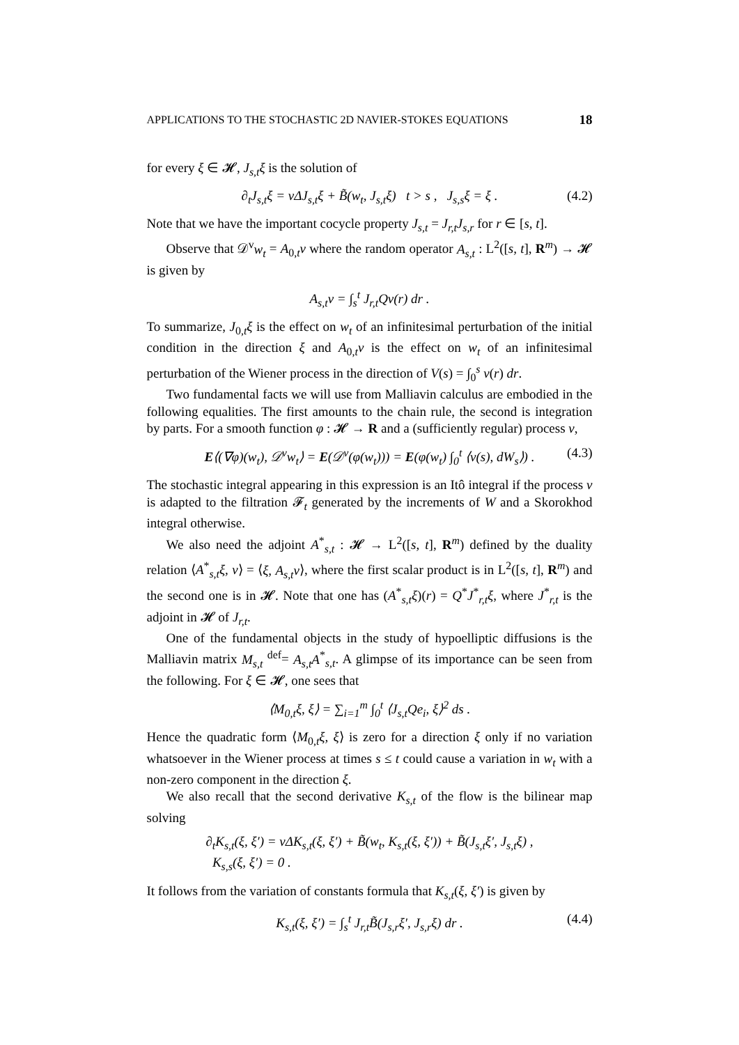APPLICATIONS TO THE STOCHASTIC 2D NAVIER-STOKES EQUATIONS 18
for every ξ ∈ 𝓗, J<sub>s,t</sub>ξ is the solution of
∂<sub>t</sub>J<sub>s,t</sub>ξ = νΔJ<sub>s,t</sub>ξ + B̃(w<sub>t</sub>, J<sub>s,t</sub>ξ) t > s , J<sub>s,s</sub>ξ = ξ . (4.2)
Note that we have the important cocycle property J<sub>s,t</sub> = J<sub>r,t</sub>J<sub>s,r</sub> for r ∈ [s, t].
Observe that 𝒟<sup>v</sup>w<sub>t</sub> = A<sub>0,t</sub>v where the random operator A<sub>s,t</sub> : L<sup>2</sup>([s, t], R<sup>m</sup>) → 𝓗 is given by
A<sub>s,t</sub>v = ∫<sub>s</sub><sup>t</sup> J<sub>r,t</sub>Qv(r) dr .
To summarize, J<sub>0,t</sub>ξ is the effect on w<sub>t</sub> of an infinitesimal perturbation of the initial condition in the direction ξ and A<sub>0,t</sub>v is the effect on w<sub>t</sub> of an infinitesimal perturbation of the Wiener process in the direction of V(s) = ∫<sub>0</sub><sup>s</sup> v(r) dr.
Two fundamental facts we will use from Malliavin calculus are embodied in the following equalities. The first amounts to the chain rule, the second is integration by parts. For a smooth function φ : 𝓗 → R and a (sufficiently regular) process v,
E⟨(∇φ)(w<sub>t</sub>), 𝒟<sup>v</sup>w<sub>t</sub>⟩ = E(𝒟<sup>v</sup>(φ(w<sub>t</sub>))) = E(φ(w<sub>t</sub>) ∫<sub>0</sub><sup>t</sup> ⟨v(s), dW<sub>s</sub>⟩) . (4.3)
The stochastic integral appearing in this expression is an Itô integral if the process v is adapted to the filtration 𝓕<sub>t</sub> generated by the increments of W and a Skorokhod integral otherwise.
We also need the adjoint A<sup>*</sup><sub>s,t</sub> : 𝓗 → L<sup>2</sup>([s, t], R<sup>m</sup>) defined by the duality relation ⟨A<sup>*</sup><sub>s,t</sub>ξ, v⟩ = ⟨ξ, A<sub>s,t</sub>v⟩, where the first scalar product is in L<sup>2</sup>([s, t], R<sup>m</sup>) and the second one is in 𝓗. Note that one has (A<sup>*</sup><sub>s,t</sub>ξ)(r) = Q<sup>*</sup>J<sup>*</sup><sub>r,t</sub>ξ, where J<sup>*</sup><sub>r,t</sub> is the adjoint in 𝓗 of J<sub>r,t</sub>.
One of the fundamental objects in the study of hypoelliptic diffusions is the Malliavin matrix M<sub>s,t</sub> <sup>def</sup>= A<sub>s,t</sub>A<sup>*</sup><sub>s,t</sub>. A glimpse of its importance can be seen from the following. For ξ ∈ 𝓗, one sees that
⟨M<sub>0,t</sub>ξ, ξ⟩ = ∑<sub>i=1</sub><sup>m</sup> ∫<sub>0</sub><sup>t</sup> ⟨J<sub>s,t</sub>Qe<sub>i</sub>, ξ⟩<sup>2</sup> ds .
Hence the quadratic form ⟨M<sub>0,t</sub>ξ, ξ⟩ is zero for a direction ξ only if no variation whatsoever in the Wiener process at times s ≤ t could cause a variation in w<sub>t</sub> with a non-zero component in the direction ξ.
We also recall that the second derivative K<sub>s,t</sub> of the flow is the bilinear map solving
∂<sub>t</sub>K<sub>s,t</sub>(ξ, ξ′) = νΔK<sub>s,t</sub>(ξ, ξ′) + B̃(w<sub>t</sub>, K<sub>s,t</sub>(ξ, ξ′)) + B̃(J<sub>s,t</sub>ξ′, J<sub>s,t</sub>ξ) ,
K<sub>s,s</sub>(ξ, ξ′) = 0 .
It follows from the variation of constants formula that K<sub>s,t</sub>(ξ, ξ′) is given by
K<sub>s,t</sub>(ξ, ξ′) = ∫<sub>s</sub><sup>t</sup> J<sub>r,t</sub>B̃(J<sub>s,r</sub>ξ′, J<sub>s,r</sub>ξ) dr . (4.4)